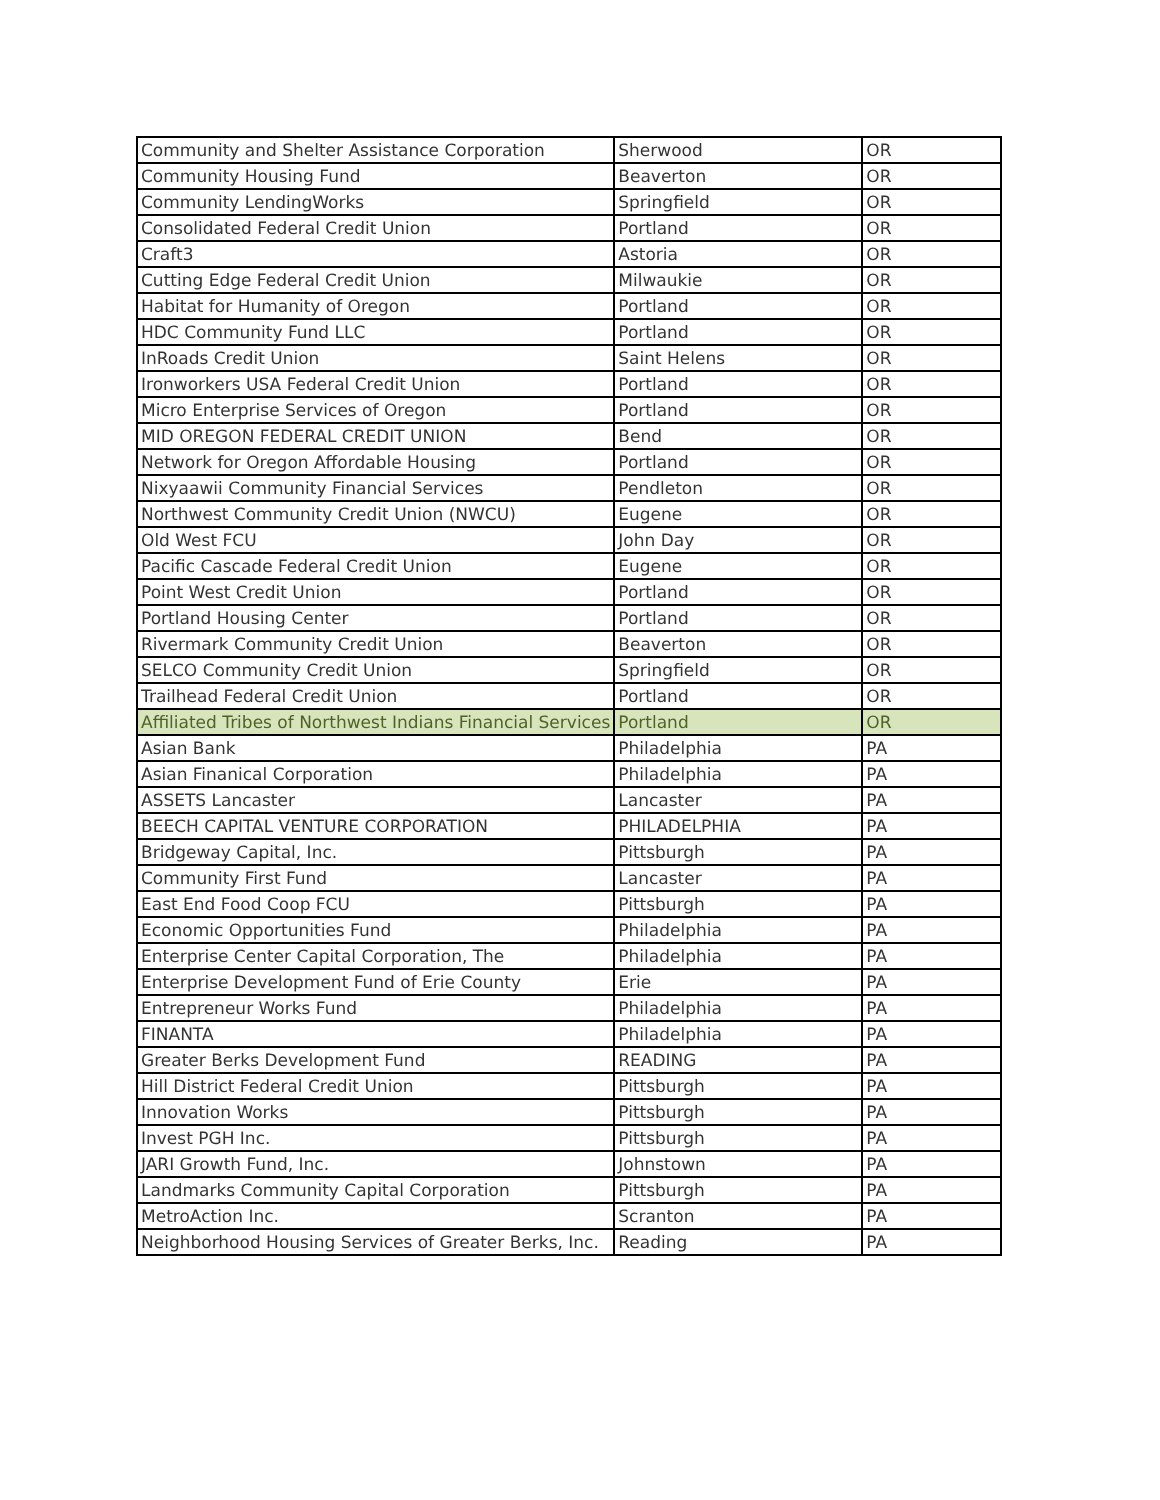| Community and Shelter Assistance Corporation | Sherwood | OR |
| Community Housing Fund | Beaverton | OR |
| Community LendingWorks | Springfield | OR |
| Consolidated Federal Credit Union | Portland | OR |
| Craft3 | Astoria | OR |
| Cutting Edge Federal Credit Union | Milwaukie | OR |
| Habitat for Humanity of Oregon | Portland | OR |
| HDC Community Fund LLC | Portland | OR |
| InRoads Credit Union | Saint Helens | OR |
| Ironworkers USA Federal Credit Union | Portland | OR |
| Micro Enterprise Services of Oregon | Portland | OR |
| MID OREGON FEDERAL CREDIT UNION | Bend | OR |
| Network for Oregon Affordable Housing | Portland | OR |
| Nixyaawii Community Financial Services | Pendleton | OR |
| Northwest Community Credit Union (NWCU) | Eugene | OR |
| Old West FCU | John Day | OR |
| Pacific Cascade Federal Credit Union | Eugene | OR |
| Point West Credit Union | Portland | OR |
| Portland Housing Center | Portland | OR |
| Rivermark Community Credit Union | Beaverton | OR |
| SELCO Community Credit Union | Springfield | OR |
| Trailhead Federal Credit Union | Portland | OR |
| Affiliated Tribes of Northwest Indians Financial Services | Portland | OR |
| Asian Bank | Philadelphia | PA |
| Asian Finanical Corporation | Philadelphia | PA |
| ASSETS Lancaster | Lancaster | PA |
| BEECH CAPITAL VENTURE CORPORATION | PHILADELPHIA | PA |
| Bridgeway Capital, Inc. | Pittsburgh | PA |
| Community First Fund | Lancaster | PA |
| East End Food Coop FCU | Pittsburgh | PA |
| Economic Opportunities Fund | Philadelphia | PA |
| Enterprise Center Capital Corporation, The | Philadelphia | PA |
| Enterprise Development Fund of Erie County | Erie | PA |
| Entrepreneur Works Fund | Philadelphia | PA |
| FINANTA | Philadelphia | PA |
| Greater Berks Development Fund | READING | PA |
| Hill District Federal Credit Union | Pittsburgh | PA |
| Innovation Works | Pittsburgh | PA |
| Invest PGH Inc. | Pittsburgh | PA |
| JARI Growth Fund, Inc. | Johnstown | PA |
| Landmarks Community Capital Corporation | Pittsburgh | PA |
| MetroAction Inc. | Scranton | PA |
| Neighborhood Housing Services of Greater Berks, Inc. | Reading | PA |